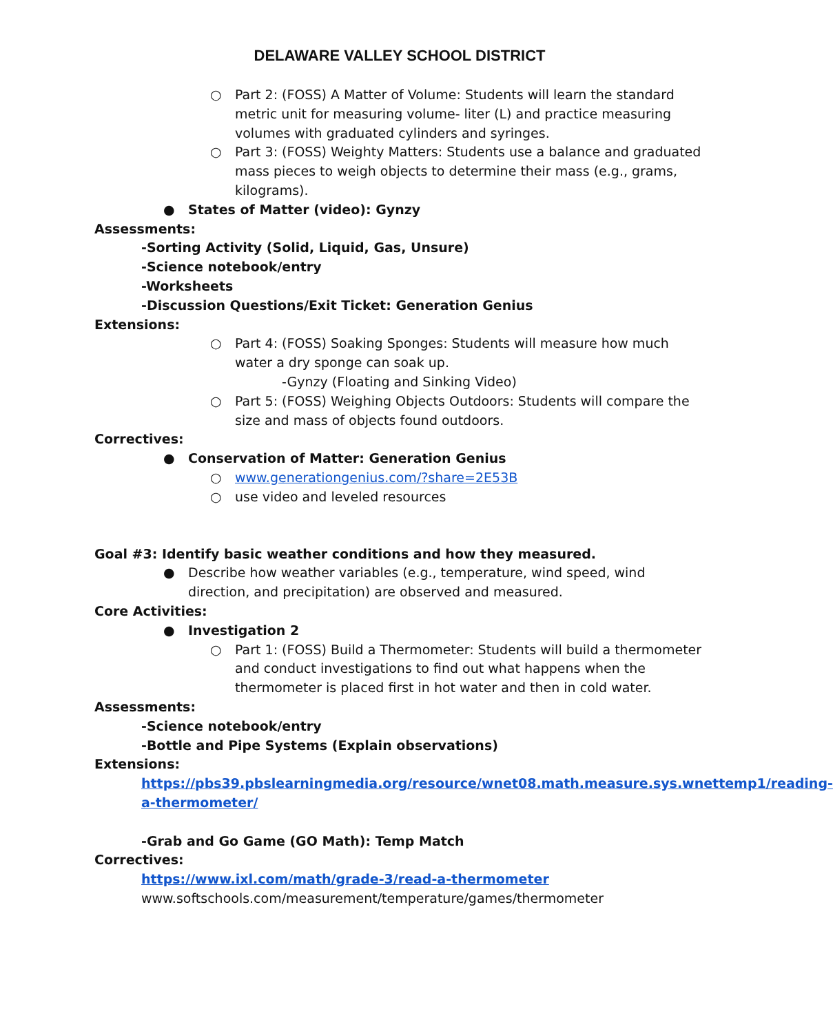DELAWARE VALLEY SCHOOL DISTRICT
○ Part 2: (FOSS) A Matter of Volume: Students will learn the standard metric unit for measuring volume- liter (L) and practice measuring volumes with graduated cylinders and syringes.
○ Part 3: (FOSS) Weighty Matters: Students use a balance and graduated mass pieces to weigh objects to determine their mass (e.g., grams, kilograms).
● States of Matter (video): Gynzy
Assessments:
-Sorting Activity (Solid, Liquid, Gas, Unsure)
-Science notebook/entry
-Worksheets
-Discussion Questions/Exit Ticket: Generation Genius
Extensions:
○ Part 4: (FOSS) Soaking Sponges: Students will measure how much water a dry sponge can soak up.
-Gynzy (Floating and Sinking Video)
○ Part 5: (FOSS) Weighing Objects Outdoors: Students will compare the size and mass of objects found outdoors.
Correctives:
● Conservation of Matter: Generation Genius
○ www.generationgenius.com/?share=2E53B
○ use video and leveled resources
Goal #3: Identify basic weather conditions and how they measured.
● Describe how weather variables (e.g., temperature, wind speed, wind direction, and precipitation) are observed and measured.
Core Activities:
● Investigation 2
○ Part 1: (FOSS) Build a Thermometer: Students will build a thermometer and conduct investigations to find out what happens when the thermometer is placed first in hot water and then in cold water.
Assessments:
-Science notebook/entry
-Bottle and Pipe Systems (Explain observations)
Extensions:
https://pbs39.pbslearningmedia.org/resource/wnet08.math.measure.sys.wnettemp1/reading-a-thermometer/
-Grab and Go Game (GO Math): Temp Match
Correctives:
https://www.ixl.com/math/grade-3/read-a-thermometer
www.softschools.com/measurement/temperature/games/thermometer